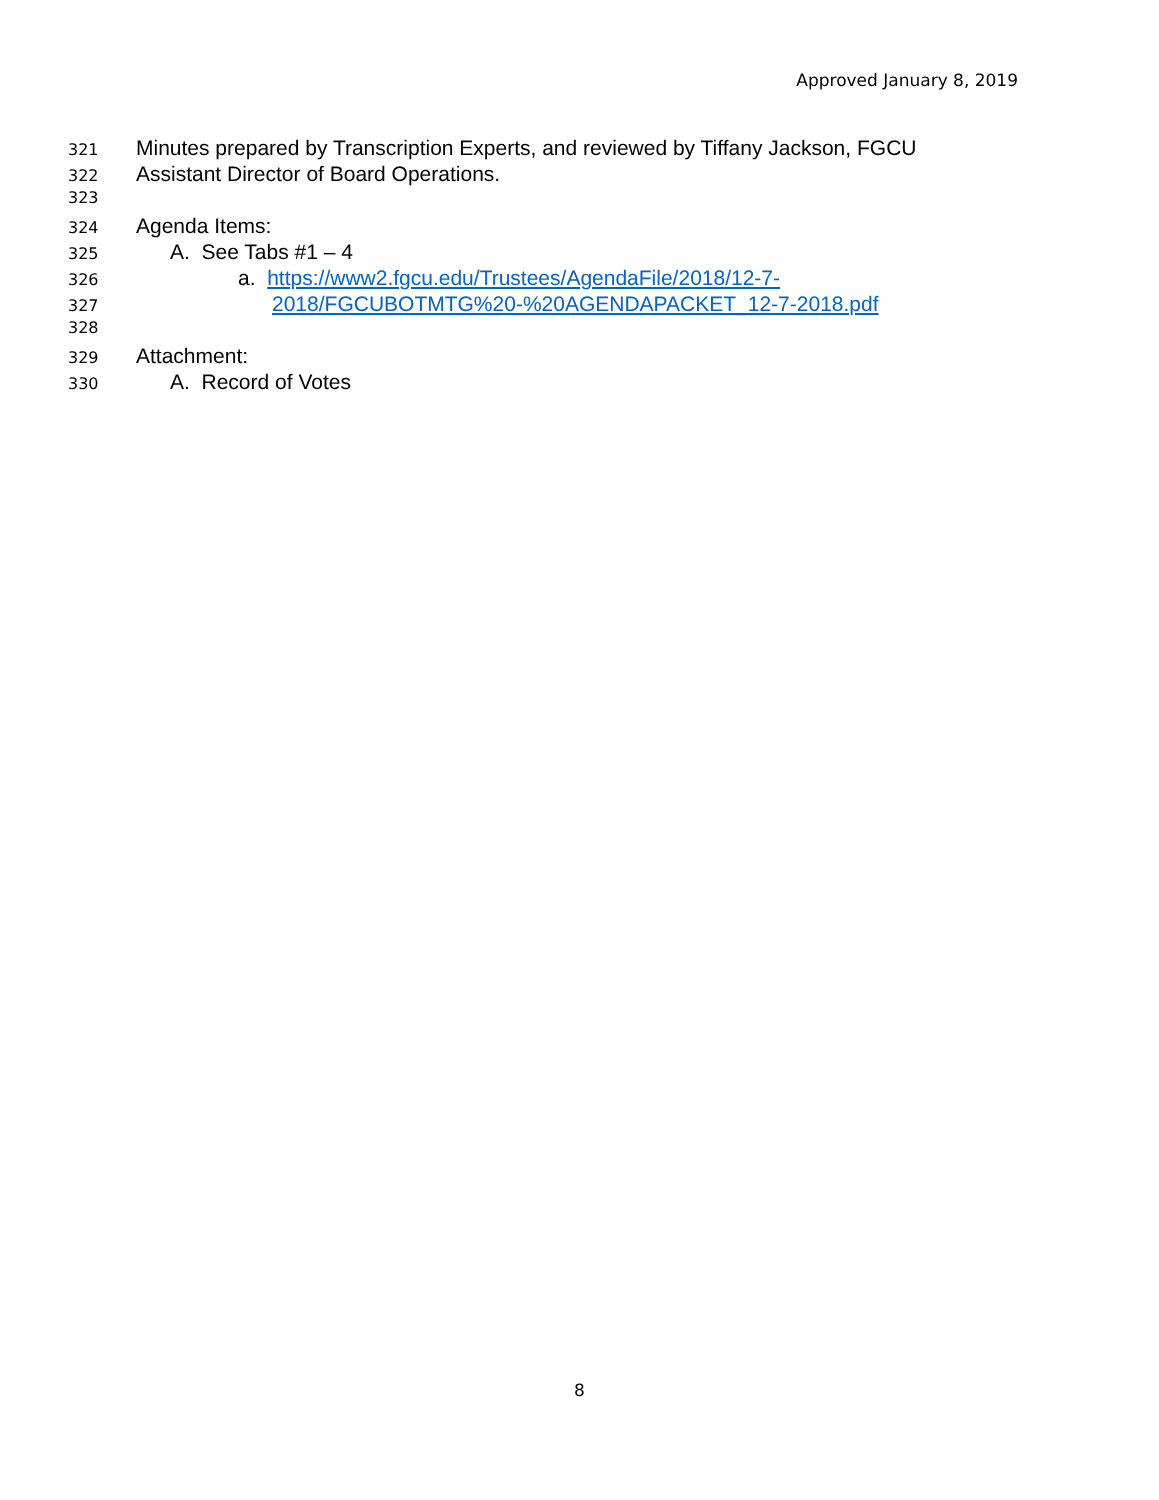Approved January 8, 2019
321 Minutes prepared by Transcription Experts, and reviewed by Tiffany Jackson, FGCU
322 Assistant Director of Board Operations.
323
324 Agenda Items:
325 A. See Tabs #1 – 4
326 a. https://www2.fgcu.edu/Trustees/AgendaFile/2018/12-7-
327 2018/FGCUBOTMTG%20-%20AGENDAPACKET_12-7-2018.pdf
328
329 Attachment:
330 A. Record of Votes
8